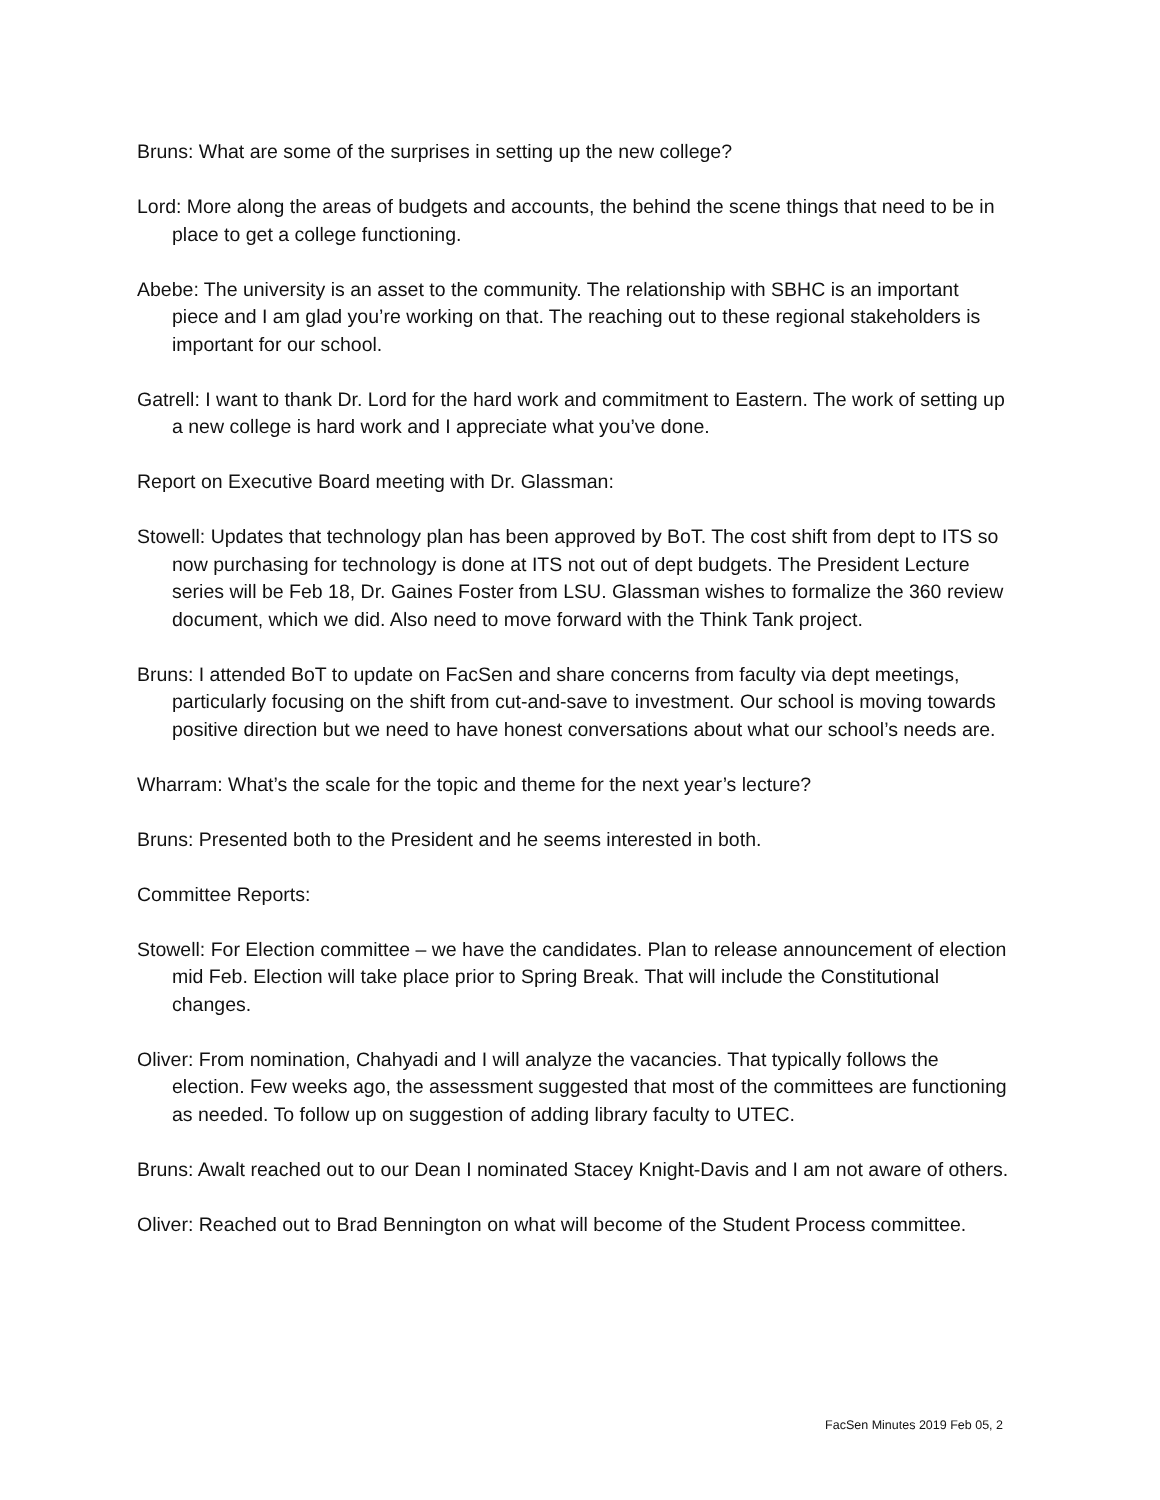Bruns: What are some of the surprises in setting up the new college?
Lord: More along the areas of budgets and accounts, the behind the scene things that need to be in place to get a college functioning.
Abebe: The university is an asset to the community. The relationship with SBHC is an important piece and I am glad you’re working on that. The reaching out to these regional stakeholders is important for our school.
Gatrell: I want to thank Dr. Lord for the hard work and commitment to Eastern. The work of setting up a new college is hard work and I appreciate what you’ve done.
Report on Executive Board meeting with Dr. Glassman:
Stowell: Updates that technology plan has been approved by BoT. The cost shift from dept to ITS so now purchasing for technology is done at ITS not out of dept budgets. The President Lecture series will be Feb 18, Dr. Gaines Foster from LSU. Glassman wishes to formalize the 360 review document, which we did. Also need to move forward with the Think Tank project.
Bruns: I attended BoT to update on FacSen and share concerns from faculty via dept meetings, particularly focusing on the shift from cut-and-save to investment. Our school is moving towards positive direction but we need to have honest conversations about what our school’s needs are.
Wharram: What’s the scale for the topic and theme for the next year’s lecture?
Bruns: Presented both to the President and he seems interested in both.
Committee Reports:
Stowell: For Election committee – we have the candidates. Plan to release announcement of election mid Feb. Election will take place prior to Spring Break. That will include the Constitutional changes.
Oliver: From nomination, Chahyadi and I will analyze the vacancies. That typically follows the election. Few weeks ago, the assessment suggested that most of the committees are functioning as needed. To follow up on suggestion of adding library faculty to UTEC.
Bruns: Awalt reached out to our Dean I nominated Stacey Knight-Davis and I am not aware of others.
Oliver: Reached out to Brad Bennington on what will become of the Student Process committee.
FacSen Minutes 2019 Feb 05, 2